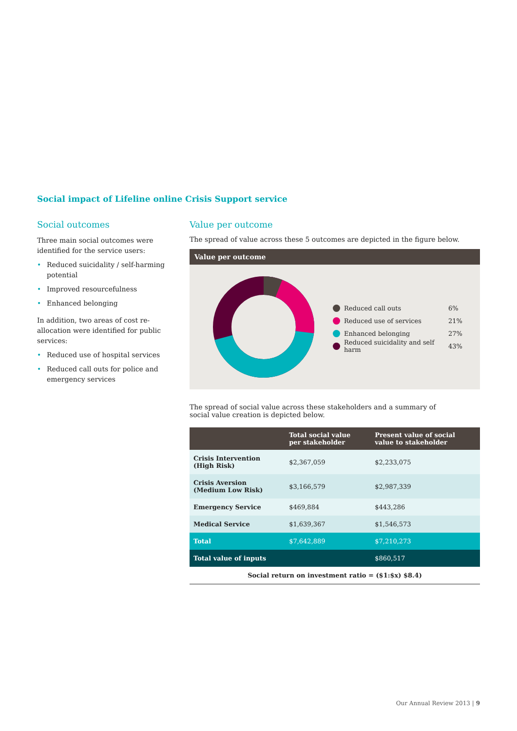Social impact of Lifeline online Crisis Support service
Social outcomes
Three main social outcomes were identified for the service users:
• Reduced suicidality / self-harming potential
• Improved resourcefulness
• Enhanced belonging
In addition, two areas of cost re-allocation were identified for public services:
• Reduced use of hospital services
• Reduced call outs for police and emergency services
Value per outcome
The spread of value across these 5 outcomes are depicted in the figure below.
Value per outcome
Reduced call outs 6%
Reduced use of services 21%
Enhanced belonging 27%
Reduced suicidality and self harm 43%
The spread of social value across these stakeholders and a summary of social value creation is depicted below.
| | Total social value per stakeholder | Present value of social value to stakeholder |
| --- | --- | --- |
| Crisis Intervention (High Risk) | $2,367,059 | $2,233,075 |
| Crisis Aversion (Medium Low Risk) | $3,166,579 | $2,987,339 |
| Emergency Service | $469,884 | $443,286 |
| Medical Service | $1,639,367 | $1,546,573 |
| Total | $7,642,889 | $7,210,273 |
| Total value of inputs | | $860,517 |
| Social return on investment ratio = ($1:$x) $8.4) | | |
Our Annual Review 2013 | 9